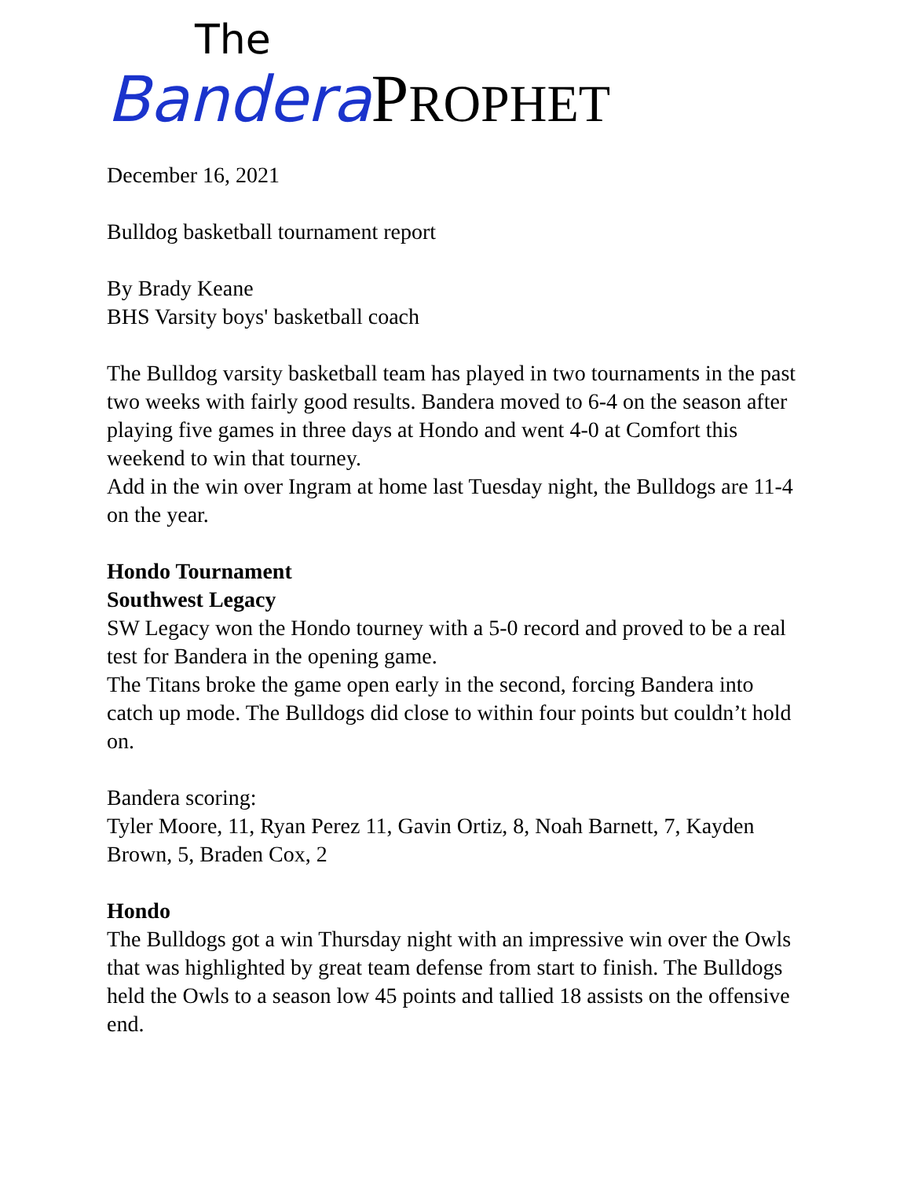The
Bandera PROPHET
December 16, 2021
Bulldog basketball tournament report
By Brady Keane
BHS Varsity boys' basketball coach
The Bulldog varsity basketball team has played in two tournaments in the past two weeks with fairly good results. Bandera moved to 6-4 on the season after playing five games in three days at Hondo and went 4-0 at Comfort this weekend to win that tourney.
Add in the win over Ingram at home last Tuesday night, the Bulldogs are 11-4 on the year.
Hondo Tournament
Southwest Legacy
SW Legacy won the Hondo tourney with a 5-0 record and proved to be a real test for Bandera in the opening game.
The Titans broke the game open early in the second, forcing Bandera into catch up mode. The Bulldogs did close to within four points but couldn’t hold on.
Bandera scoring:
Tyler Moore, 11, Ryan Perez 11, Gavin Ortiz, 8, Noah Barnett, 7, Kayden Brown, 5, Braden Cox, 2
Hondo
The Bulldogs got a win Thursday night with an impressive win over the Owls that was highlighted by great team defense from start to finish. The Bulldogs held the Owls to a season low 45 points and tallied 18 assists on the offensive end.